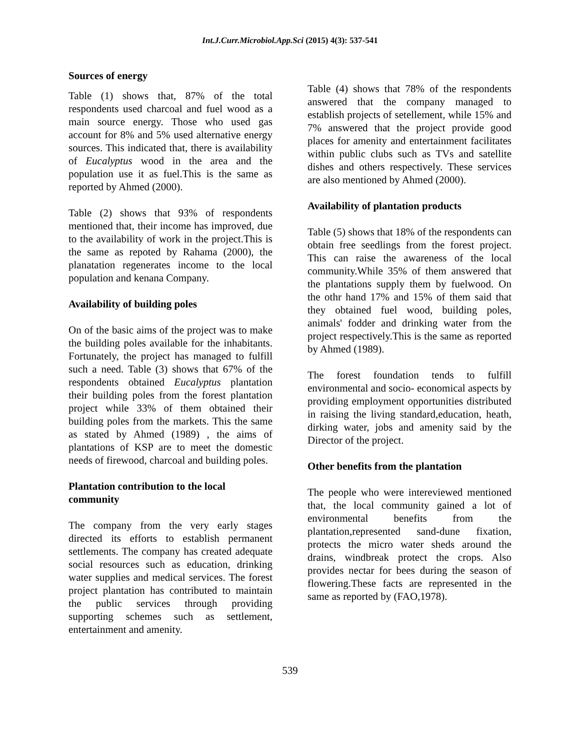Int.J.Curr.Microbiol.App.Sci (2015) 4(3): 537-541
Sources of energy
Table (1) shows that, 87% of the total respondents used charcoal and fuel wood as a main source energy. Those who used gas account for 8% and 5% used alternative energy sources. This indicated that, there is availability of Eucalyptus wood in the area and the population use it as fuel.This is the same as reported by Ahmed (2000).
Table (2) shows that 93% of respondents mentioned that, their income has improved, due to the availability of work in the project.This is the same as repoted by Rahama (2000), the planatation regenerates income to the local population and kenana Company.
Availability of building poles
On of the basic aims of the project was to make the building poles available for the inhabitants. Fortunately, the project has managed to fulfill such a need. Table (3) shows that 67% of the respondents obtained Eucalyptus plantation their building poles from the forest plantation project while 33% of them obtained their building poles from the markets. This the same as stated by Ahmed (1989) , the aims of plantations of KSP are to meet the domestic needs of firewood, charcoal and building poles.
Plantation contribution to the local community
The company from the very early stages directed its efforts to establish permanent settlements. The company has created adequate social resources such as education, drinking water supplies and medical services. The forest project plantation has contributed to maintain the public services through providing supporting schemes such as settlement, entertainment and amenity.
Table (4) shows that 78% of the respondents answered that the company managed to establish projects of setellement, while 15% and 7% answered that the project provide good places for amenity and entertainment facilitates within public clubs such as TVs and satellite dishes and others respectively. These services are also mentioned by Ahmed (2000).
Availability of plantation products
Table (5) shows that 18% of the respondents can obtain free seedlings from the forest project. This can raise the awareness of the local community.While 35% of them answered that the plantations supply them by fuelwood. On the othr hand 17% and 15% of them said that they obtained fuel wood, building poles, animals' fodder and drinking water from the project respectively.This is the same as reported by Ahmed (1989).
The forest foundation tends to fulfill environmental and socio- economical aspects by providing employment opportunities distributed in raising the living standard,education, heath, dirking water, jobs and amenity said by the Director of the project.
Other benefits from the plantation
The people who were intereviewed mentioned that, the local community gained a lot of environmental benefits from the plantation,represented sand-dune fixation, protects the micro water sheds around the drains, windbreak protect the crops. Also provides nectar for bees during the season of flowering.These facts are represented in the same as reported by (FAO,1978).
539